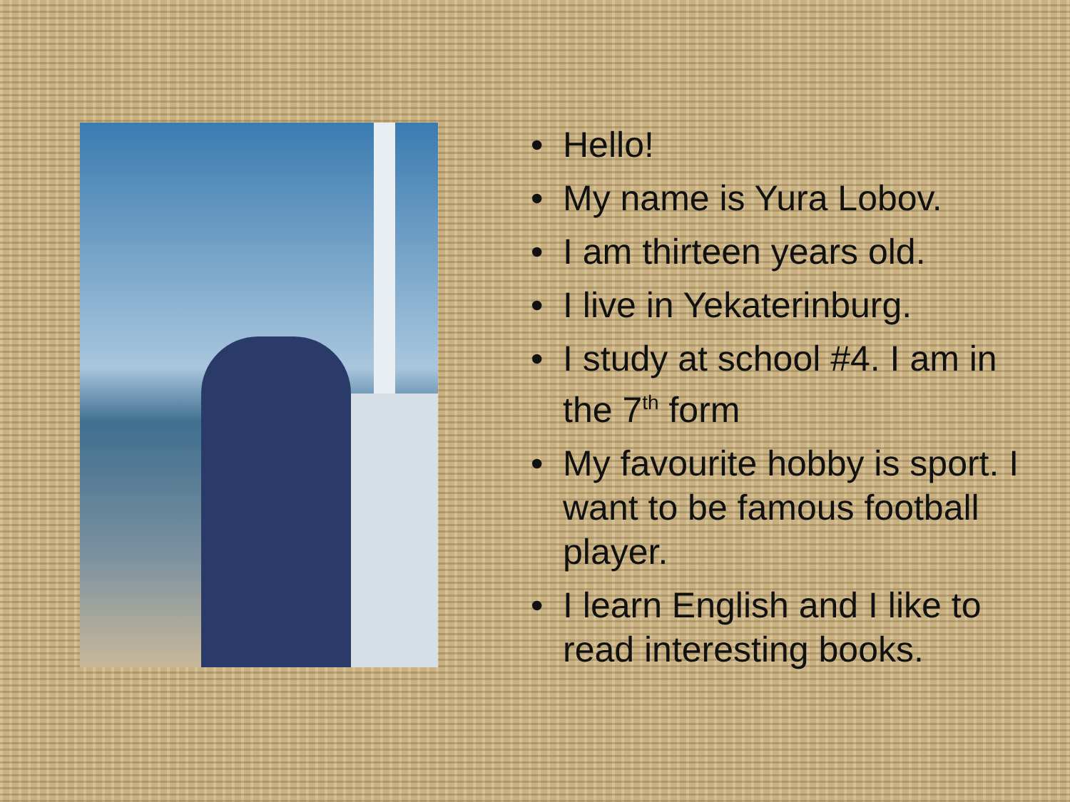• Hello!
• My name is Yura Lobov.
• I am thirteen years old.
• I live in Yekaterinburg.
• I study at school #4. I am in the 7<sup>th</sup> form
• My favourite hobby is sport. I want to be famous football player.
• I learn English and I like to read interesting books.